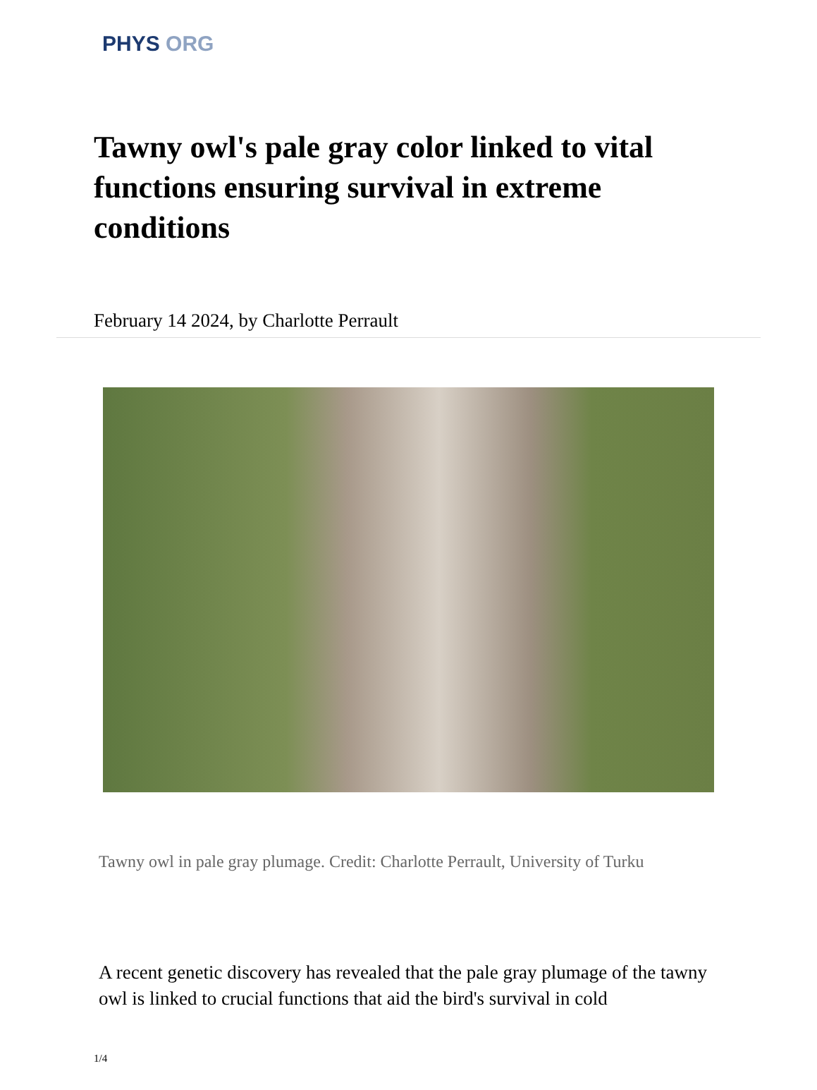PHYS ORG
Tawny owl's pale gray color linked to vital functions ensuring survival in extreme conditions
February 14 2024, by Charlotte Perrault
Tawny owl in pale gray plumage. Credit: Charlotte Perrault, University of Turku
A recent genetic discovery has revealed that the pale gray plumage of the tawny owl is linked to crucial functions that aid the bird's survival in cold
1/4